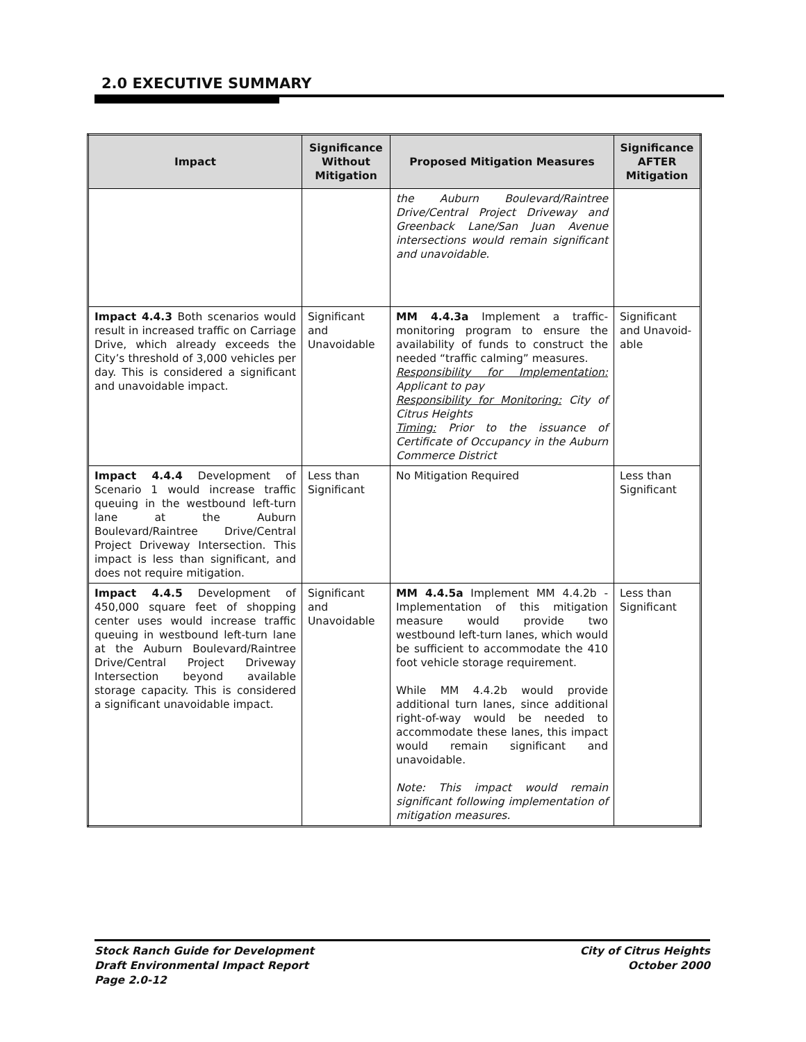2.0 EXECUTIVE SUMMARY
| Impact | Significance Without Mitigation | Proposed Mitigation Measures | Significance AFTER Mitigation |
| --- | --- | --- | --- |
| | | the Auburn Boulevard/Raintree Drive/Central Project Driveway and Greenback Lane/San Juan Avenue intersections would remain significant and unavoidable. | |
| Impact 4.4.3 Both scenarios would result in increased traffic on Carriage Drive, which already exceeds the City’s threshold of 3,000 vehicles per day. This is considered a significant and unavoidable impact. | Significant and Unavoidable | MM 4.4.3a Implement a traffic-monitoring program to ensure the availability of funds to construct the needed “traffic calming” measures. Responsibility for Implementation: Applicant to pay Responsibility for Monitoring: City of Citrus Heights Timing: Prior to the issuance of Certificate of Occupancy in the Auburn Commerce District | Significant and Unavoid-able |
| Impact 4.4.4 Development of Scenario 1 would increase traffic queuing in the westbound left-turn lane at the Auburn Boulevard/Raintree Drive/Central Project Driveway Intersection. This impact is less than significant, and does not require mitigation. | Less than Significant | No Mitigation Required | Less than Significant |
| Impact 4.4.5 Development of 450,000 square feet of shopping center uses would increase traffic queuing in westbound left-turn lane at the Auburn Boulevard/Raintree Drive/Central Project Driveway Intersection beyond available storage capacity. This is considered a significant unavoidable impact. | Significant and Unavoidable | MM 4.4.5a Implement MM 4.4.2b - Implementation of this mitigation measure would provide two westbound left-turn lanes, which would be sufficient to accommodate the 410 foot vehicle storage requirement. While MM 4.4.2b would provide additional turn lanes, since additional right-of-way would be needed to accommodate these lanes, this impact would remain significant and unavoidable. Note: This impact would remain significant following implementation of mitigation measures. | Less than Significant |
Stock Ranch Guide for Development
Draft Environmental Impact Report
Page 2.0-12
City of Citrus Heights
October 2000